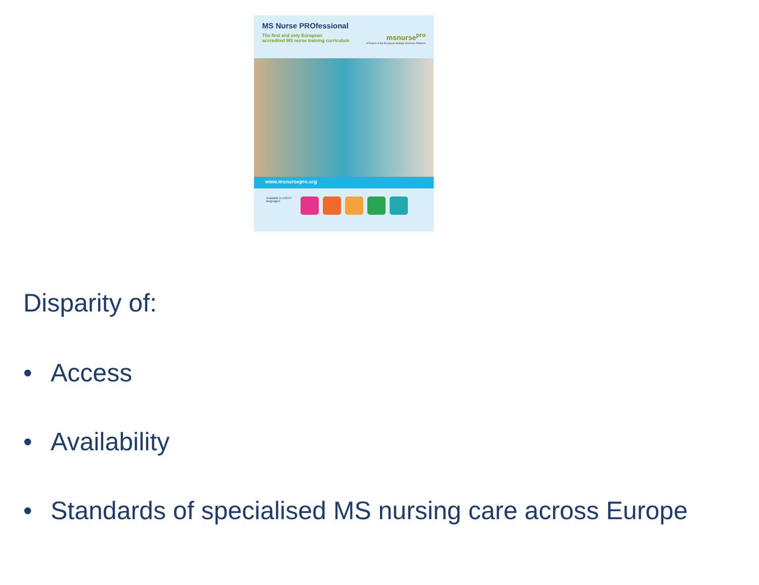MS Nurse PROfessional
The first and only European
accredited MS nurse training curriculum
msnurse<sup>pro</sup>
A Project of the European Multiple Sclerosis Platform
www.msnursepro.org
Available in EIGHT languages
Disparity of:
• Access
• Availability
• Standards of specialised MS nursing care across Europe